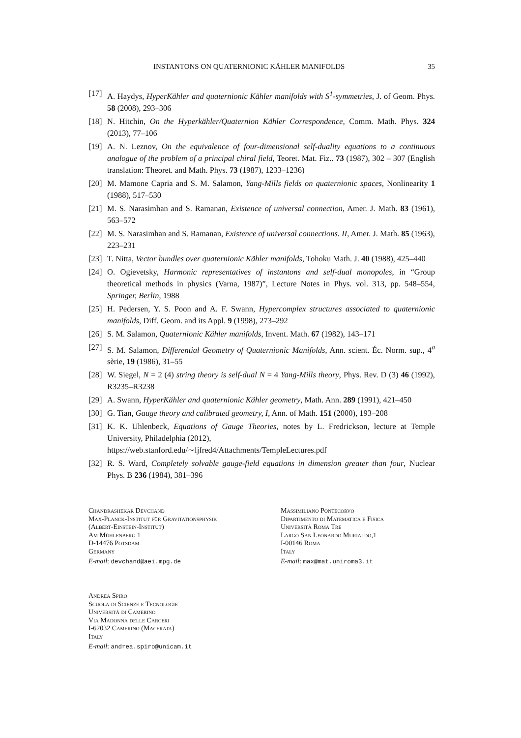INSTANTONS ON QUATERNIONIC KÄHLER MANIFOLDS 35
[17] A. Haydys, HyperKähler and quaternionic Kähler manifolds with S<sup>1</sup>-symmetries, J. of Geom. Phys. 58 (2008), 293–306
[18] N. Hitchin, On the Hyperkähler/Quaternion Kähler Correspondence, Comm. Math. Phys. 324 (2013), 77–106
[19] A. N. Leznov, On the equivalence of four-dimensional self-duality equations to a continuous analogue of the problem of a principal chiral field, Teoret. Mat. Fiz.. 73 (1987), 302 – 307 (English translation: Theoret. and Math. Phys. 73 (1987), 1233–1236)
[20] M. Mamone Capria and S. M. Salamon, Yang-Mills fields on quaternionic spaces, Nonlinearity 1 (1988), 517–530
[21] M. S. Narasimhan and S. Ramanan, Existence of universal connection, Amer. J. Math. 83 (1961), 563–572
[22] M. S. Narasimhan and S. Ramanan, Existence of universal connections. II, Amer. J. Math. 85 (1963), 223–231
[23] T. Nitta, Vector bundles over quaternionic Kähler manifolds, Tohoku Math. J. 40 (1988), 425–440
[24] O. Ogievetsky, Harmonic representatives of instantons and self-dual monopoles, in “Group theoretical methods in physics (Varna, 1987)”, Lecture Notes in Phys. vol. 313, pp. 548–554, Springer, Berlin, 1988
[25] H. Pedersen, Y. S. Poon and A. F. Swann, Hypercomplex structures associated to quaternionic manifolds, Diff. Geom. and its Appl. 9 (1998), 273–292
[26] S. M. Salamon, Quaternionic Kähler manifolds, Invent. Math. 67 (1982), 143–171
[27] S. M. Salamon, Differential Geometry of Quaternionic Manifolds, Ann. scient. Éc. Norm. sup., 4<sup>a</sup> sèrie, 19 (1986), 31–55
[28] W. Siegel, N = 2 (4) string theory is self-dual N = 4 Yang-Mills theory, Phys. Rev. D (3) 46 (1992), R3235–R3238
[29] A. Swann, HyperKähler and quaternionic Kähler geometry, Math. Ann. 289 (1991), 421–450
[30] G. Tian, Gauge theory and calibrated geometry, I, Ann. of Math. 151 (2000), 193–208
[31] K. K. Uhlenbeck, Equations of Gauge Theories, notes by L. Fredrickson, lecture at Temple University, Philadelphia (2012),
https://web.stanford.edu/∼ljfred4/Attachments/TempleLectures.pdf
[32] R. S. Ward, Completely solvable gauge-field equations in dimension greater than four, Nuclear Phys. B 236 (1984), 381–396
Chandrashekar Devchand
Max-Planck-Institut für Gravitationsphysik
(Albert-Einstein-Institut)
Am Mühlenberg 1
D-14476 Potsdam
Germany
E-mail: devchand@aei.mpg.de
Massimiliano Pontecorvo
Dipartimento di Matematica e Fisica
Università Roma Tre
Largo San Leonardo Murialdo,1
I-00146 Roma
Italy
E-mail: max@mat.uniroma3.it
Andrea Spiro
Scuola di Scienze e Tecnologie
Università di Camerino
Via Madonna delle Carceri
I-62032 Camerino (Macerata)
Italy
E-mail: andrea.spiro@unicam.it